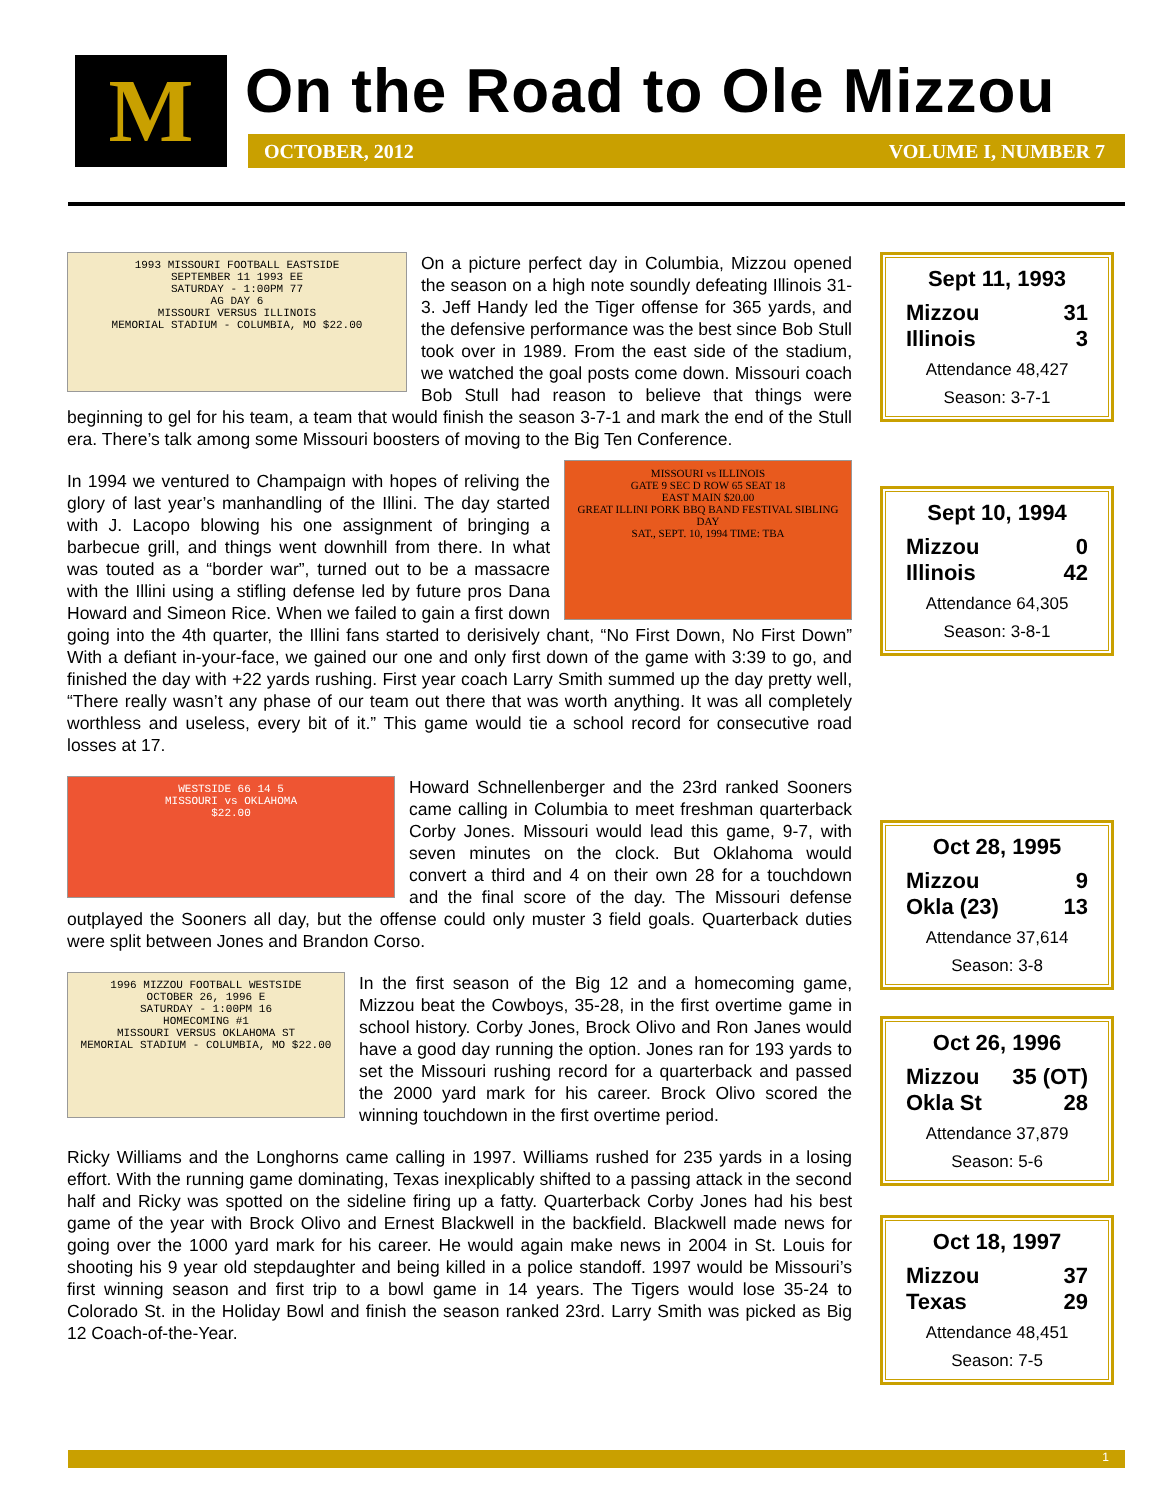M On the Road to Ole Mizzou
OCTOBER, 2012 VOLUME I, NUMBER 7
1993 MISSOURI FOOTBALL EASTSIDE
SEPTEMBER 11 1993 EE
SATURDAY - 1:00PM 77
AG DAY 6
MISSOURI VERSUS ILLINOIS
MEMORIAL STADIUM - COLUMBIA, MO $22.00 On a picture perfect day in Columbia, Mizzou opened the season on a high note soundly defeating Illinois 31-3. Jeff Handy led the Tiger offense for 365 yards, and the defensive performance was the best since Bob Stull took over in 1989. From the east side of the stadium, we watched the goal posts come down. Missouri coach Bob Stull had reason to believe that things were beginning to gel for his team, a team that would finish the season 3-7-1 and mark the end of the Stull era. There’s talk among some Missouri boosters of moving to the Big Ten Conference.
MISSOURI vs ILLINOIS
GATE 9 SEC D ROW 65 SEAT 18
EAST MAIN $20.00
GREAT ILLINI PORK BBQ BAND FESTIVAL SIBLING DAY
SAT., SEPT. 10, 1994 TIME: TBA In 1994 we ventured to Champaign with hopes of reliving the glory of last year’s manhandling of the Illini. The day started with J. Lacopo blowing his one assignment of bringing a barbecue grill, and things went downhill from there. In what was touted as a “border war”, turned out to be a massacre with the Illini using a stifling defense led by future pros Dana Howard and Simeon Rice. When we failed to gain a first down going into the 4th quarter, the Illini fans started to derisively chant, “No First Down, No First Down” With a defiant in-your-face, we gained our one and only first down of the game with 3:39 to go, and finished the day with +22 yards rushing. First year coach Larry Smith summed up the day pretty well, “There really wasn’t any phase of our team out there that was worth anything. It was all completely worthless and useless, every bit of it.” This game would tie a school record for consecutive road losses at 17.
WESTSIDE 66 14 5
MISSOURI vs OKLAHOMA
$22.00 Howard Schnellenberger and the 23rd ranked Sooners came calling in Columbia to meet freshman quarterback Corby Jones. Missouri would lead this game, 9-7, with seven minutes on the clock. But Oklahoma would convert a third and 4 on their own 28 for a touchdown and the final score of the day. The Missouri defense outplayed the Sooners all day, but the offense could only muster 3 field goals. Quarterback duties were split between Jones and Brandon Corso.
1996 MIZZOU FOOTBALL WESTSIDE
OCTOBER 26, 1996 E
SATURDAY - 1:00PM 16
HOMECOMING #1
MISSOURI VERSUS OKLAHOMA ST
MEMORIAL STADIUM - COLUMBIA, MO $22.00 In the first season of the Big 12 and a homecoming game, Mizzou beat the Cowboys, 35-28, in the first overtime game in school history. Corby Jones, Brock Olivo and Ron Janes would have a good day running the option. Jones ran for 193 yards to set the Missouri rushing record for a quarterback and passed the 2000 yard mark for his career. Brock Olivo scored the winning touchdown in the first overtime period.
Ricky Williams and the Longhorns came calling in 1997. Williams rushed for 235 yards in a losing effort. With the running game dominating, Texas inexplicably shifted to a passing attack in the second half and Ricky was spotted on the sideline firing up a fatty. Quarterback Corby Jones had his best game of the year with Brock Olivo and Ernest Blackwell in the backfield. Blackwell made news for going over the 1000 yard mark for his career. He would again make news in 2004 in St. Louis for shooting his 9 year old stepdaughter and being killed in a police standoff. 1997 would be Missouri’s first winning season and first trip to a bowl game in 14 years. The Tigers would lose 35-24 to Colorado St. in the Holiday Bowl and finish the season ranked 23rd. Larry Smith was picked as Big 12 Coach-of-the-Year.
Sept 11, 1993
Mizzou 31
Illinois 3
Attendance 48,427
Season: 3-7-1
Sept 10, 1994
Mizzou 0
Illinois 42
Attendance 64,305
Season: 3-8-1
Oct 28, 1995
Mizzou 9
Okla (23) 13
Attendance 37,614
Season: 3-8
Oct 26, 1996
Mizzou 35 (OT)
Okla St 28
Attendance 37,879
Season: 5-6
Oct 18, 1997
Mizzou 37
Texas 29
Attendance 48,451
Season: 7-5
1